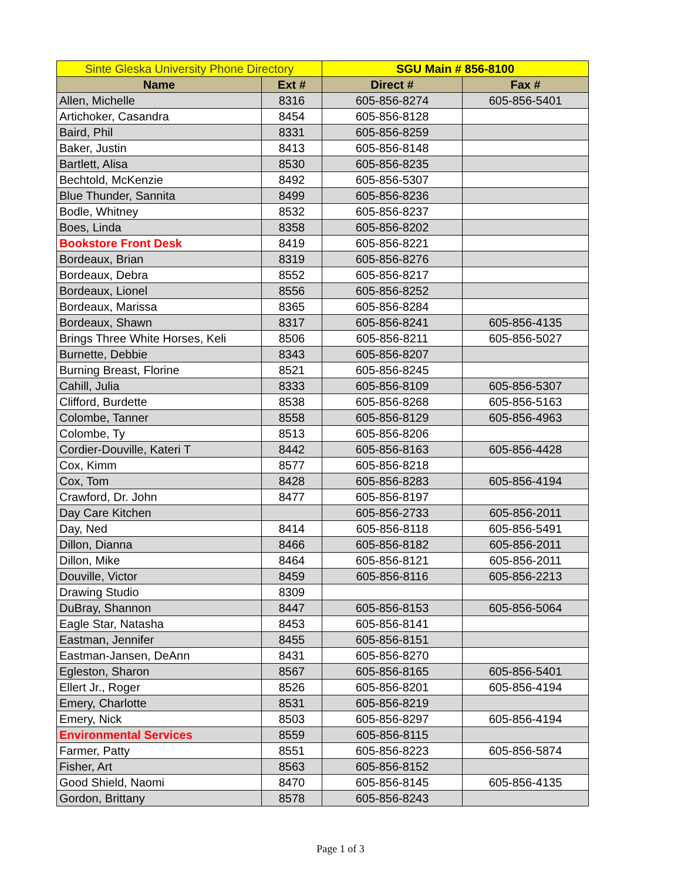| Sinte Gleska University Phone Directory | | SGU Main # 856-8100 | |
| Name | Ext # | Direct # | Fax # |
| Allen, Michelle | 8316 | 605-856-8274 | 605-856-5401 |
| Artichoker, Casandra | 8454 | 605-856-8128 | |
| Baird, Phil | 8331 | 605-856-8259 | |
| Baker, Justin | 8413 | 605-856-8148 | |
| Bartlett, Alisa | 8530 | 605-856-8235 | |
| Bechtold, McKenzie | 8492 | 605-856-5307 | |
| Blue Thunder, Sannita | 8499 | 605-856-8236 | |
| Bodle, Whitney | 8532 | 605-856-8237 | |
| Boes, Linda | 8358 | 605-856-8202 | |
| Bookstore Front Desk | 8419 | 605-856-8221 | |
| Bordeaux, Brian | 8319 | 605-856-8276 | |
| Bordeaux, Debra | 8552 | 605-856-8217 | |
| Bordeaux, Lionel | 8556 | 605-856-8252 | |
| Bordeaux, Marissa | 8365 | 605-856-8284 | |
| Bordeaux, Shawn | 8317 | 605-856-8241 | 605-856-4135 |
| Brings Three White Horses, Keli | 8506 | 605-856-8211 | 605-856-5027 |
| Burnette, Debbie | 8343 | 605-856-8207 | |
| Burning Breast, Florine | 8521 | 605-856-8245 | |
| Cahill, Julia | 8333 | 605-856-8109 | 605-856-5307 |
| Clifford, Burdette | 8538 | 605-856-8268 | 605-856-5163 |
| Colombe, Tanner | 8558 | 605-856-8129 | 605-856-4963 |
| Colombe, Ty | 8513 | 605-856-8206 | |
| Cordier-Douville, Kateri T | 8442 | 605-856-8163 | 605-856-4428 |
| Cox, Kimm | 8577 | 605-856-8218 | |
| Cox, Tom | 8428 | 605-856-8283 | 605-856-4194 |
| Crawford, Dr. John | 8477 | 605-856-8197 | |
| Day Care Kitchen | | 605-856-2733 | 605-856-2011 |
| Day, Ned | 8414 | 605-856-8118 | 605-856-5491 |
| Dillon, Dianna | 8466 | 605-856-8182 | 605-856-2011 |
| Dillon, Mike | 8464 | 605-856-8121 | 605-856-2011 |
| Douville, Victor | 8459 | 605-856-8116 | 605-856-2213 |
| Drawing Studio | 8309 | | |
| DuBray, Shannon | 8447 | 605-856-8153 | 605-856-5064 |
| Eagle Star, Natasha | 8453 | 605-856-8141 | |
| Eastman, Jennifer | 8455 | 605-856-8151 | |
| Eastman-Jansen, DeAnn | 8431 | 605-856-8270 | |
| Egleston, Sharon | 8567 | 605-856-8165 | 605-856-5401 |
| Ellert Jr., Roger | 8526 | 605-856-8201 | 605-856-4194 |
| Emery, Charlotte | 8531 | 605-856-8219 | |
| Emery, Nick | 8503 | 605-856-8297 | 605-856-4194 |
| Environmental Services | 8559 | 605-856-8115 | |
| Farmer, Patty | 8551 | 605-856-8223 | 605-856-5874 |
| Fisher, Art | 8563 | 605-856-8152 | |
| Good Shield, Naomi | 8470 | 605-856-8145 | 605-856-4135 |
| Gordon, Brittany | 8578 | 605-856-8243 | |
Page 1 of 3